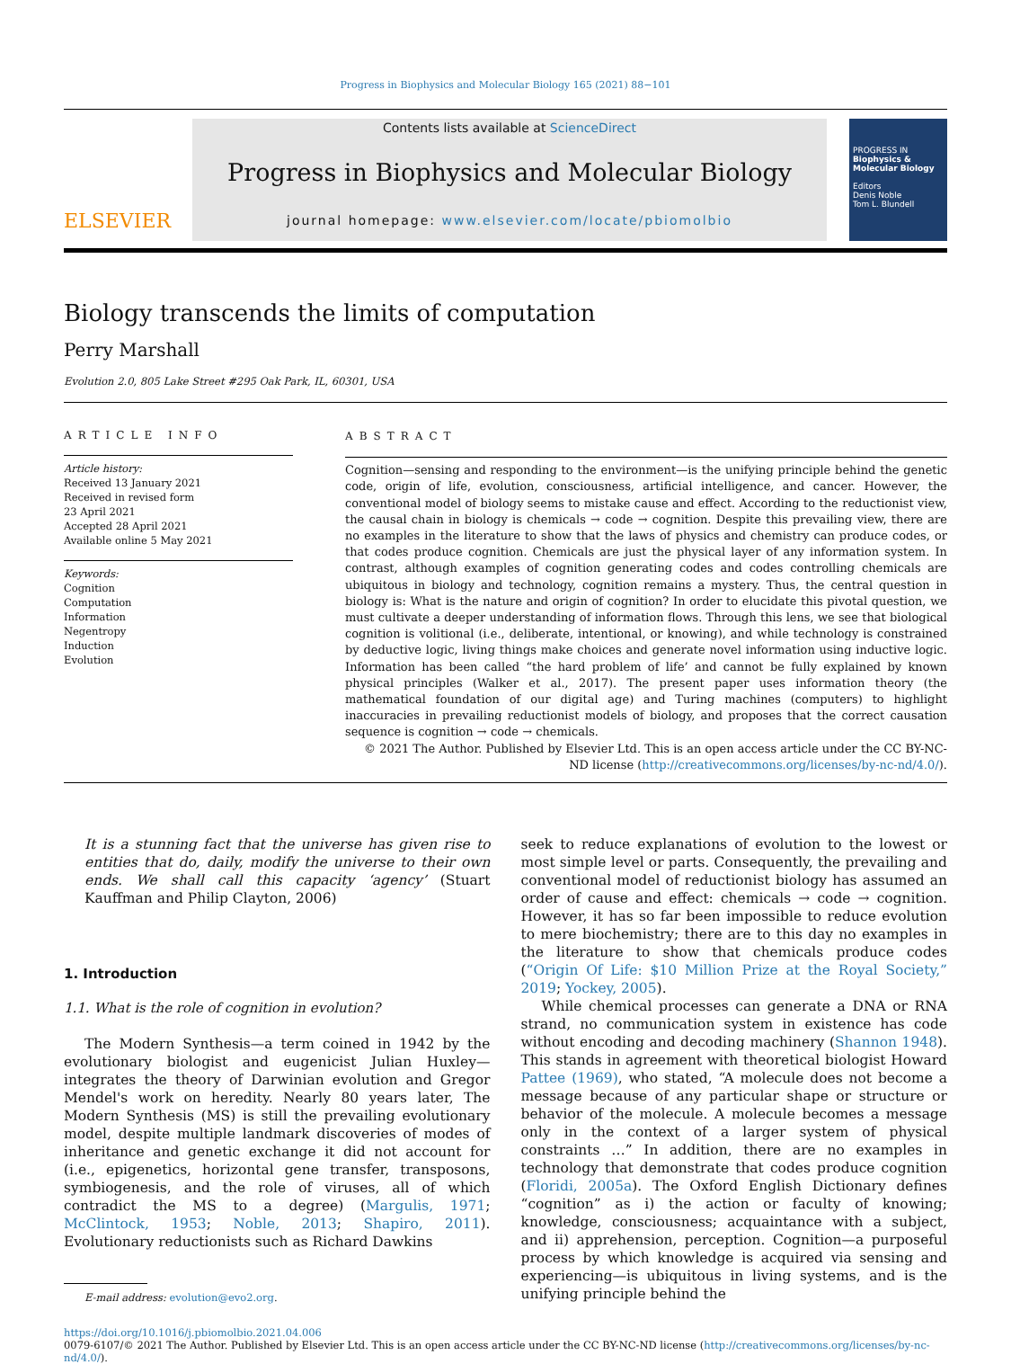Progress in Biophysics and Molecular Biology 165 (2021) 88−101
ELSEVIER
Contents lists available at ScienceDirect
Progress in Biophysics and Molecular Biology
journal homepage: www.elsevier.com/locate/pbiomolbio
PROGRESS IN
Biophysics & Molecular Biology
Editors
Denis Noble
Tom L. Blundell
Biology transcends the limits of computation
Perry Marshall
Evolution 2.0, 805 Lake Street #295 Oak Park, IL, 60301, USA
ARTICLE INFO
Article history:
Received 13 January 2021
Received in revised form
23 April 2021
Accepted 28 April 2021
Available online 5 May 2021
Keywords:
Cognition
Computation
Information
Negentropy
Induction
Evolution
ABSTRACT
Cognition—sensing and responding to the environment—is the unifying principle behind the genetic code, origin of life, evolution, consciousness, artificial intelligence, and cancer. However, the conventional model of biology seems to mistake cause and effect. According to the reductionist view, the causal chain in biology is chemicals → code → cognition. Despite this prevailing view, there are no examples in the literature to show that the laws of physics and chemistry can produce codes, or that codes produce cognition. Chemicals are just the physical layer of any information system. In contrast, although examples of cognition generating codes and codes controlling chemicals are ubiquitous in biology and technology, cognition remains a mystery. Thus, the central question in biology is: What is the nature and origin of cognition? In order to elucidate this pivotal question, we must cultivate a deeper understanding of information flows. Through this lens, we see that biological cognition is volitional (i.e., deliberate, intentional, or knowing), and while technology is constrained by deductive logic, living things make choices and generate novel information using inductive logic. Information has been called “the hard problem of life’ and cannot be fully explained by known physical principles (Walker et al., 2017). The present paper uses information theory (the mathematical foundation of our digital age) and Turing machines (computers) to highlight inaccuracies in prevailing reductionist models of biology, and proposes that the correct causation sequence is cognition → code → chemicals.
© 2021 The Author. Published by Elsevier Ltd. This is an open access article under the CC BY-NC-ND license (http://creativecommons.org/licenses/by-nc-nd/4.0/).
It is a stunning fact that the universe has given rise to entities that do, daily, modify the universe to their own ends. We shall call this capacity ‘agency’ (Stuart Kauffman and Philip Clayton, 2006)
1. Introduction
1.1. What is the role of cognition in evolution?
The Modern Synthesis—a term coined in 1942 by the evolutionary biologist and eugenicist Julian Huxley—integrates the theory of Darwinian evolution and Gregor Mendel's work on heredity. Nearly 80 years later, The Modern Synthesis (MS) is still the prevailing evolutionary model, despite multiple landmark discoveries of modes of inheritance and genetic exchange it did not account for (i.e., epigenetics, horizontal gene transfer, transposons, symbiogenesis, and the role of viruses, all of which contradict the MS to a degree) (Margulis, 1971; McClintock, 1953; Noble, 2013; Shapiro, 2011). Evolutionary reductionists such as Richard Dawkins
E-mail address: evolution@evo2.org.
seek to reduce explanations of evolution to the lowest or most simple level or parts. Consequently, the prevailing and conventional model of reductionist biology has assumed an order of cause and effect: chemicals → code → cognition. However, it has so far been impossible to reduce evolution to mere biochemistry; there are to this day no examples in the literature to show that chemicals produce codes (“Origin Of Life: $10 Million Prize at the Royal Society,” 2019; Yockey, 2005).
While chemical processes can generate a DNA or RNA strand, no communication system in existence has code without encoding and decoding machinery (Shannon 1948). This stands in agreement with theoretical biologist Howard Pattee (1969), who stated, “A molecule does not become a message because of any particular shape or structure or behavior of the molecule. A molecule becomes a message only in the context of a larger system of physical constraints …” In addition, there are no examples in technology that demonstrate that codes produce cognition (Floridi, 2005a). The Oxford English Dictionary defines “cognition” as i) the action or faculty of knowing; knowledge, consciousness; acquaintance with a subject, and ii) apprehension, perception. Cognition—a purposeful process by which knowledge is acquired via sensing and experiencing—is ubiquitous in living systems, and is the unifying principle behind the
https://doi.org/10.1016/j.pbiomolbio.2021.04.006
0079-6107/© 2021 The Author. Published by Elsevier Ltd. This is an open access article under the CC BY-NC-ND license (http://creativecommons.org/licenses/by-nc-nd/4.0/).